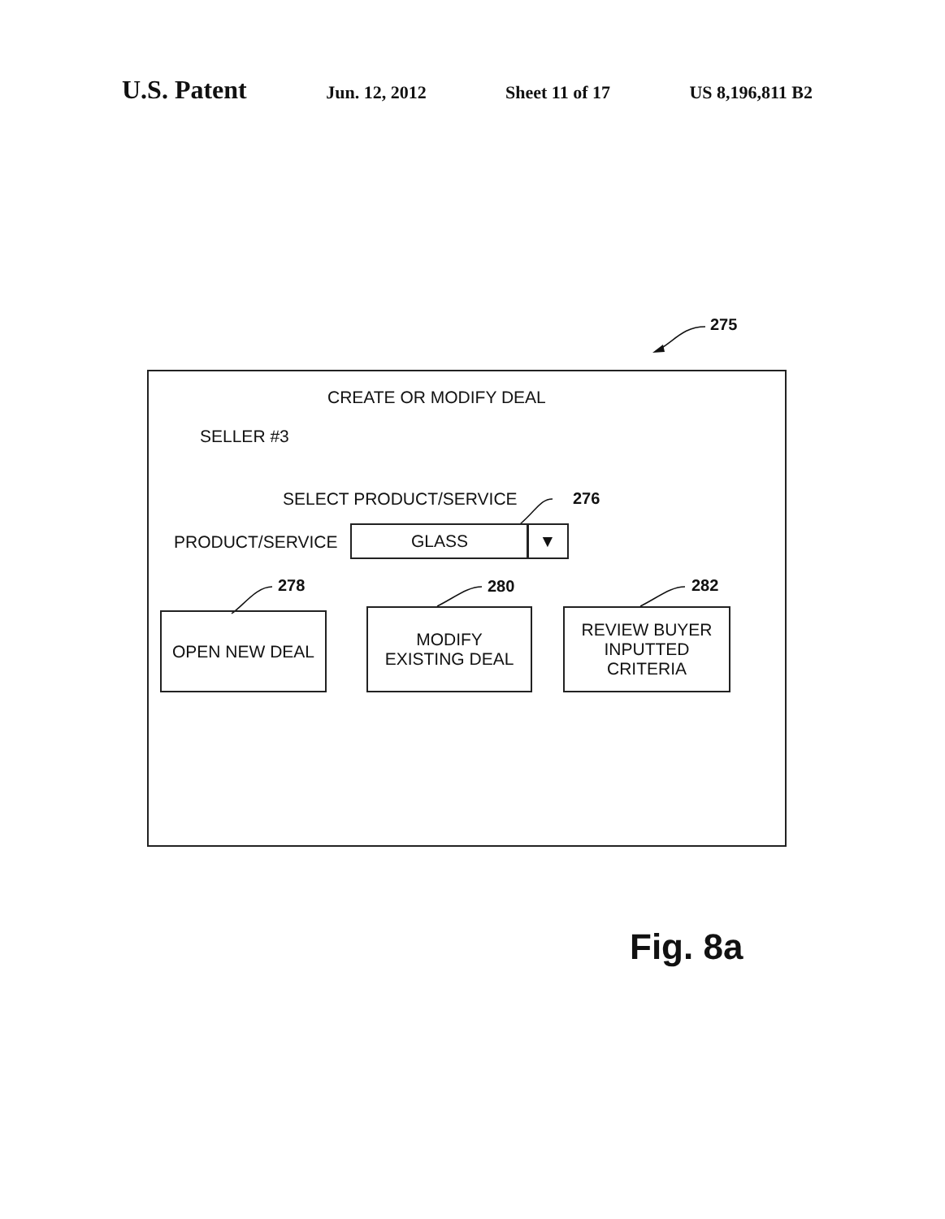U.S. Patent Jun. 12, 2012 Sheet 11 of 17 US 8,196,811 B2
275
CREATE OR MODIFY DEAL
SELLER #3
SELECT PRODUCT/SERVICE 276
PRODUCT/SERVICE GLASS ▼
278 280 282
OPEN NEW DEAL
MODIFY
EXISTING DEAL
REVIEW BUYER
INPUTTED
CRITERIA
Fig. 8a